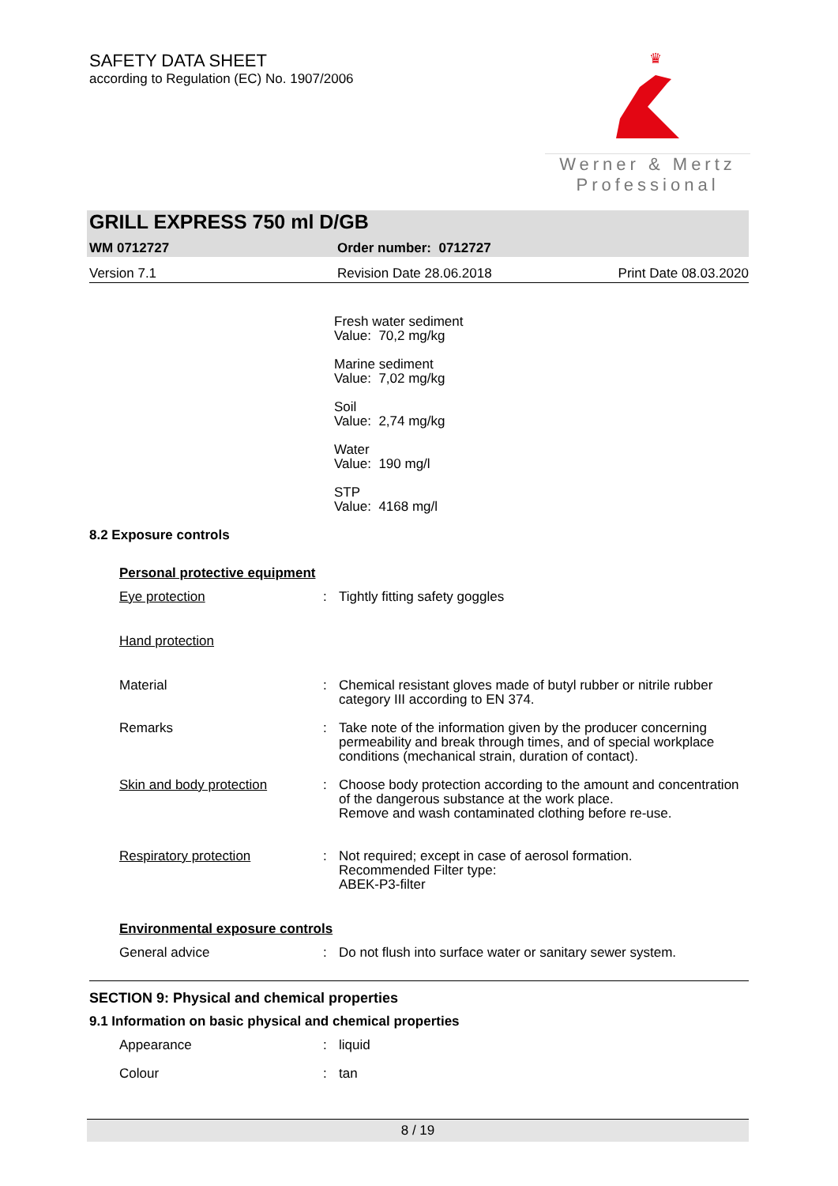SAFETY DATA SHEET
according to Regulation (EC) No. 1907/2006
♛
Werner & Mertz
Professional
GRILL EXPRESS 750 ml D/GB
WM 0712727 Order number: 0712727
Version 7.1 Revision Date 28.06.2018 Print Date 08.03.2020
Fresh water sediment
Value: 70,2 mg/kg
Marine sediment
Value: 7,02 mg/kg
Soil
Value: 2,74 mg/kg
Water
Value: 190 mg/l
STP
Value: 4168 mg/l
8.2 Exposure controls
Personal protective equipment
Eye protection: Tightly fitting safety goggles
Hand protection
Material: Chemical resistant gloves made of butyl rubber or nitrile rubber category III according to EN 374.
Remarks: Take note of the information given by the producer concerning permeability and break through times, and of special workplace conditions (mechanical strain, duration of contact).
Skin and body protection: Choose body protection according to the amount and concentration of the dangerous substance at the work place.
Remove and wash contaminated clothing before re-use.
Respiratory protection: Not required; except in case of aerosol formation.
Recommended Filter type:
ABEK-P3-filter
Environmental exposure controls
General advice: Do not flush into surface water or sanitary sewer system.
SECTION 9: Physical and chemical properties
9.1 Information on basic physical and chemical properties
Appearance: liquid
Colour: tan
8 / 19